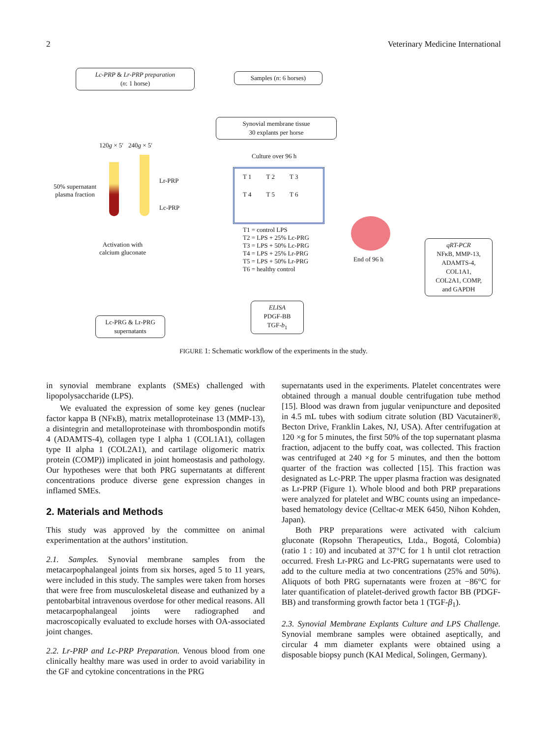2 Veterinary Medicine International
Lc-PRP & Lr-PRP preparation
(n: 1 horse)
Samples (n: 6 horses)
Synovial membrane tissue
30 explants per horse
120g × 5′ 240g × 5′
Culture over 96 h
50% supernatant
plasma fraction
Lr-PRP
Lc-PRP
T 1 T 2 T 3 T 4 T 5 T 6
T1 = control LPS
T2 = LPS + 25% Lc-PRG
T3 = LPS + 50% Lc-PRG
T4 = LPS + 25% Lr-PRG
T5 = LPS + 50% Lr-PRG
T6 = healthy control
End of 96 h
Activation with
calcium gluconate
Lc-PRG & Lr-PRG
supernatants
ELISA
PDGF-BB
TGF-b<sub>1</sub>
qRT-PCR
NFκB, MMP-13,
ADAMTS-4,
COL1A1,
COL2A1, COMP,
and GAPDH
FIGURE 1: Schematic workflow of the experiments in the study.
in synovial membrane explants (SMEs) challenged with lipopolysaccharide (LPS).
We evaluated the expression of some key genes (nuclear factor kappa B (NFκB), matrix metalloproteinase 13 (MMP-13), a disintegrin and metalloproteinase with thrombospondin motifs 4 (ADAMTS-4), collagen type I alpha 1 (COL1A1), collagen type II alpha 1 (COL2A1), and cartilage oligomeric matrix protein (COMP)) implicated in joint homeostasis and pathology. Our hypotheses were that both PRG supernatants at different concentrations produce diverse gene expression changes in inflamed SMEs.
2. Materials and Methods
This study was approved by the committee on animal experimentation at the authors’ institution.
2.1. Samples. Synovial membrane samples from the metacarpophalangeal joints from six horses, aged 5 to 11 years, were included in this study. The samples were taken from horses that were free from musculoskeletal disease and euthanized by a pentobarbital intravenous overdose for other medical reasons. All metacarpophalangeal joints were radiographed and macroscopically evaluated to exclude horses with OA-associated joint changes.
2.2. Lr-PRP and Lc-PRP Preparation. Venous blood from one clinically healthy mare was used in order to avoid variability in the GF and cytokine concentrations in the PRG
supernatants used in the experiments. Platelet concentrates were obtained through a manual double centrifugation tube method [15]. Blood was drawn from jugular venipuncture and deposited in 4.5 mL tubes with sodium citrate solution (BD Vacutainer®, Becton Drive, Franklin Lakes, NJ, USA). After centrifugation at 120 ×g for 5 minutes, the first 50% of the top supernatant plasma fraction, adjacent to the buffy coat, was collected. This fraction was centrifuged at 240 ×g for 5 minutes, and then the bottom quarter of the fraction was collected [15]. This fraction was designated as Lc-PRP. The upper plasma fraction was designated as Lr-PRP (Figure 1). Whole blood and both PRP preparations were analyzed for platelet and WBC counts using an impedance-based hematology device (Celltac-α MEK 6450, Nihon Kohden, Japan).
Both PRP preparations were activated with calcium gluconate (Ropsohn Therapeutics, Ltda., Bogotá, Colombia) (ratio 1 : 10) and incubated at 37°C for 1 h until clot retraction occurred. Fresh Lr-PRG and Lc-PRG supernatants were used to add to the culture media at two concentrations (25% and 50%). Aliquots of both PRG supernatants were frozen at −86°C for later quantification of platelet-derived growth factor BB (PDGF-BB) and transforming growth factor beta 1 (TGF-β<sub>1</sub>).
2.3. Synovial Membrane Explants Culture and LPS Challenge. Synovial membrane samples were obtained aseptically, and circular 4 mm diameter explants were obtained using a disposable biopsy punch (KAI Medical, Solingen, Germany).